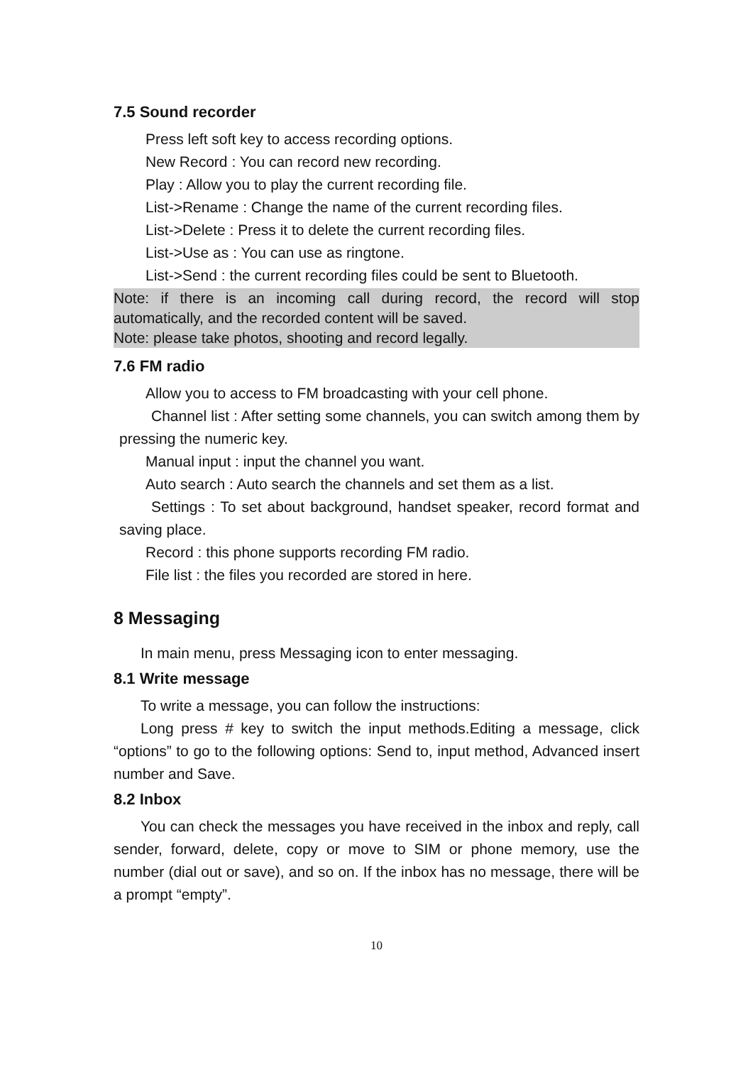7.5 Sound recorder
Press left soft key to access recording options.
New Record : You can record new recording.
Play : Allow you to play the current recording file.
List->Rename : Change the name of the current recording files.
List->Delete : Press it to delete the current recording files.
List->Use as : You can use as ringtone.
List->Send : the current recording files could be sent to Bluetooth.
Note: if there is an incoming call during record, the record will stop automatically, and the recorded content will be saved.
Note: please take photos, shooting and record legally.
7.6 FM radio
Allow you to access to FM broadcasting with your cell phone.
Channel list : After setting some channels, you can switch among them by pressing the numeric key.
Manual input : input the channel you want.
Auto search : Auto search the channels and set them as a list.
Settings : To set about background, handset speaker, record format and saving place.
Record : this phone supports recording FM radio.
File list : the files you recorded are stored in here.
8 Messaging
In main menu, press Messaging icon to enter messaging.
8.1 Write message
To write a message, you can follow the instructions:
Long press # key to switch the input methods.Editing a message, click “options” to go to the following options: Send to, input method, Advanced insert number and Save.
8.2 Inbox
You can check the messages you have received in the inbox and reply, call sender, forward, delete, copy or move to SIM or phone memory, use the number (dial out or save), and so on. If the inbox has no message, there will be a prompt “empty”.
10